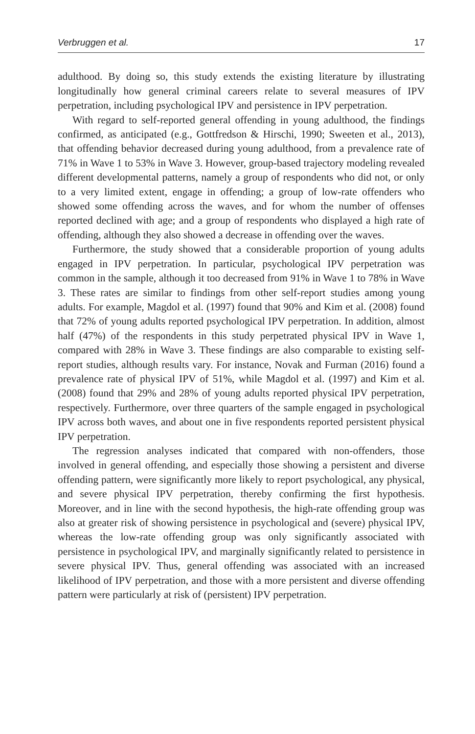Verbruggen et al. 17
adulthood. By doing so, this study extends the existing literature by illustrating longitudinally how general criminal careers relate to several measures of IPV perpetration, including psychological IPV and persistence in IPV perpetration.
With regard to self-reported general offending in young adulthood, the findings confirmed, as anticipated (e.g., Gottfredson & Hirschi, 1990; Sweeten et al., 2013), that offending behavior decreased during young adulthood, from a prevalence rate of 71% in Wave 1 to 53% in Wave 3. However, group-based trajectory modeling revealed different developmental patterns, namely a group of respondents who did not, or only to a very limited extent, engage in offending; a group of low-rate offenders who showed some offending across the waves, and for whom the number of offenses reported declined with age; and a group of respondents who displayed a high rate of offending, although they also showed a decrease in offending over the waves.
Furthermore, the study showed that a considerable proportion of young adults engaged in IPV perpetration. In particular, psychological IPV perpetration was common in the sample, although it too decreased from 91% in Wave 1 to 78% in Wave 3. These rates are similar to findings from other self-report studies among young adults. For example, Magdol et al. (1997) found that 90% and Kim et al. (2008) found that 72% of young adults reported psychological IPV perpetration. In addition, almost half (47%) of the respondents in this study perpetrated physical IPV in Wave 1, compared with 28% in Wave 3. These findings are also comparable to existing self-report studies, although results vary. For instance, Novak and Furman (2016) found a prevalence rate of physical IPV of 51%, while Magdol et al. (1997) and Kim et al. (2008) found that 29% and 28% of young adults reported physical IPV perpetration, respectively. Furthermore, over three quarters of the sample engaged in psychological IPV across both waves, and about one in five respondents reported persistent physical IPV perpetration.
The regression analyses indicated that compared with non-offenders, those involved in general offending, and especially those showing a persistent and diverse offending pattern, were significantly more likely to report psychological, any physical, and severe physical IPV perpetration, thereby confirming the first hypothesis. Moreover, and in line with the second hypothesis, the high-rate offending group was also at greater risk of showing persistence in psychological and (severe) physical IPV, whereas the low-rate offending group was only significantly associated with persistence in psychological IPV, and marginally significantly related to persistence in severe physical IPV. Thus, general offending was associated with an increased likelihood of IPV perpetration, and those with a more persistent and diverse offending pattern were particularly at risk of (persistent) IPV perpetration.